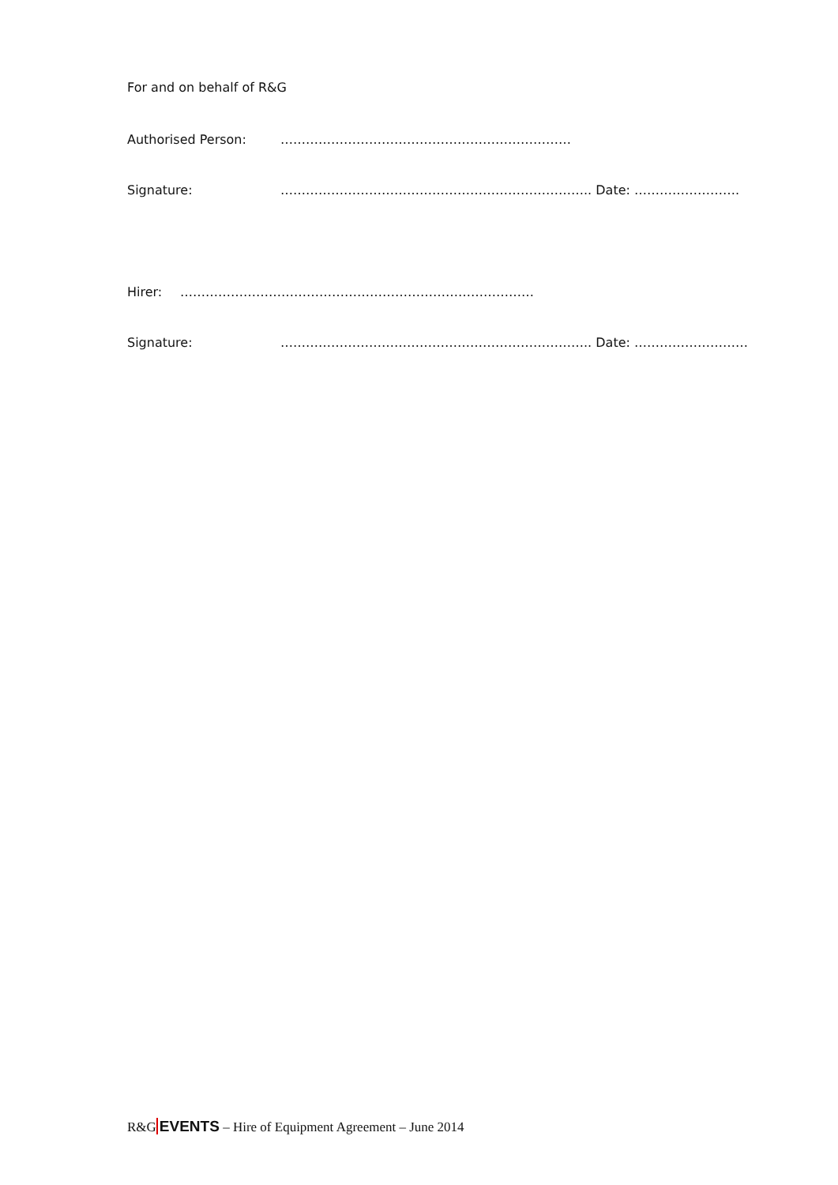For and on behalf of R&G
Authorised Person: ……………………………………………………………
Signature: ……………………………………………………………….. Date: …………………….
Hirer: …………………………………………………………………………
Signature: ……………………………………………………………….. Date: ………………………
R&GEVENTS – Hire of Equipment Agreement – June 2014